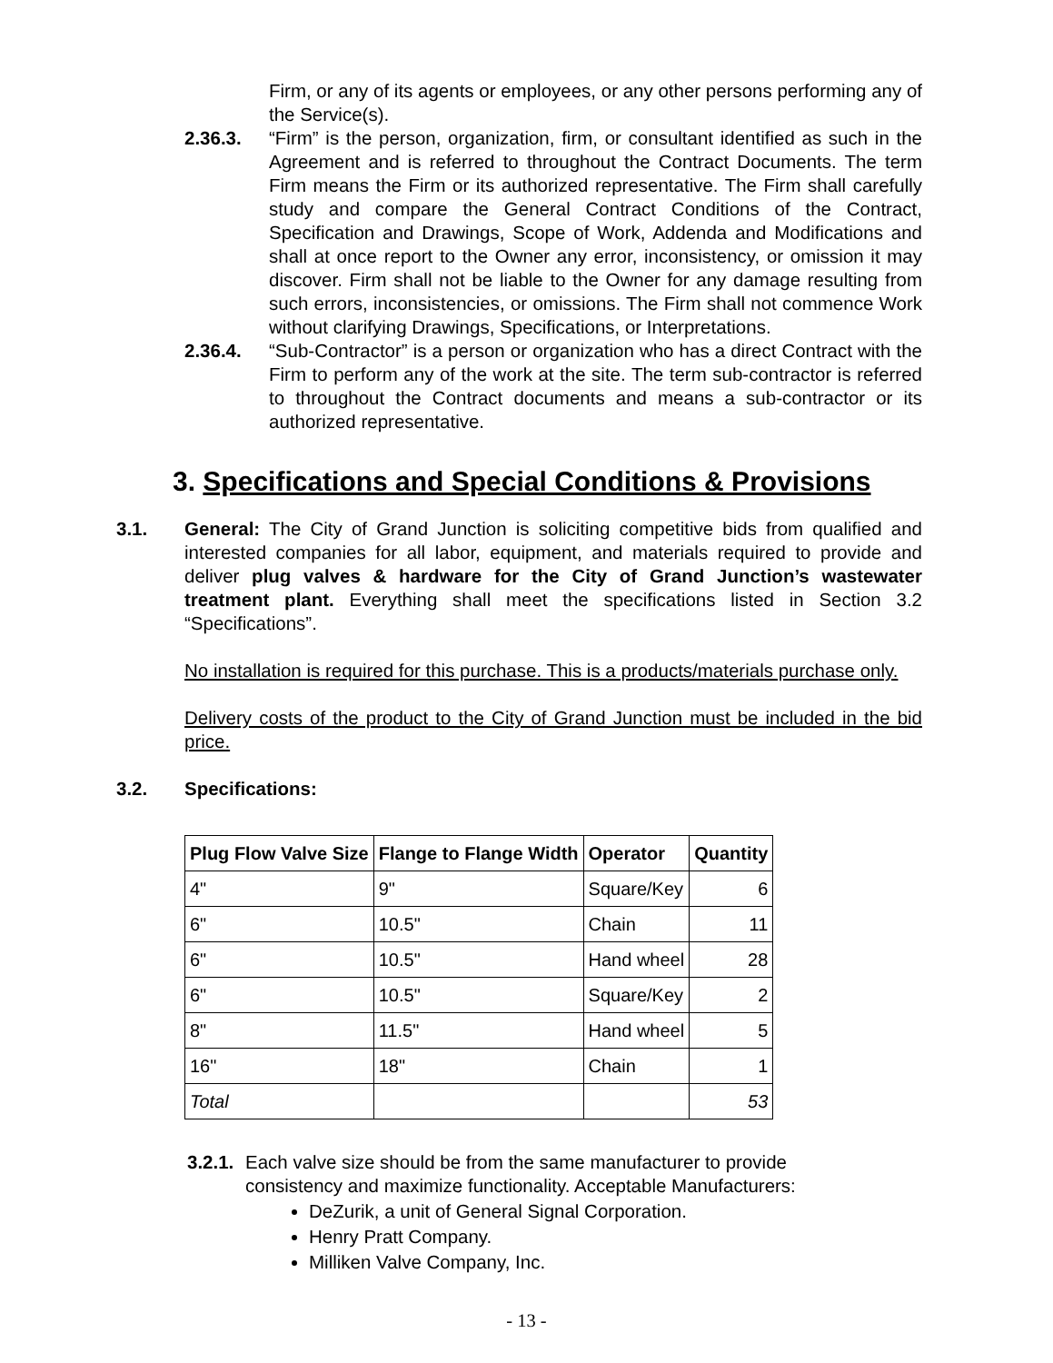Firm, or any of its agents or employees, or any other persons performing any of the Service(s).
2.36.3. “Firm” is the person, organization, firm, or consultant identified as such in the Agreement and is referred to throughout the Contract Documents. The term Firm means the Firm or its authorized representative. The Firm shall carefully study and compare the General Contract Conditions of the Contract, Specification and Drawings, Scope of Work, Addenda and Modifications and shall at once report to the Owner any error, inconsistency, or omission it may discover. Firm shall not be liable to the Owner for any damage resulting from such errors, inconsistencies, or omissions. The Firm shall not commence Work without clarifying Drawings, Specifications, or Interpretations.
2.36.4. “Sub-Contractor” is a person or organization who has a direct Contract with the Firm to perform any of the work at the site. The term sub-contractor is referred to throughout the Contract documents and means a sub-contractor or its authorized representative.
3. Specifications and Special Conditions & Provisions
3.1. General: The City of Grand Junction is soliciting competitive bids from qualified and interested companies for all labor, equipment, and materials required to provide and deliver plug valves & hardware for the City of Grand Junction’s wastewater treatment plant. Everything shall meet the specifications listed in Section 3.2 “Specifications”.
No installation is required for this purchase. This is a products/materials purchase only.
Delivery costs of the product to the City of Grand Junction must be included in the bid price.
3.2. Specifications:
| Plug Flow Valve Size | Flange to Flange Width | Operator | Quantity |
| --- | --- | --- | --- |
| 4" | 9" | Square/Key | 6 |
| 6" | 10.5" | Chain | 11 |
| 6" | 10.5" | Hand wheel | 28 |
| 6" | 10.5" | Square/Key | 2 |
| 8" | 11.5" | Hand wheel | 5 |
| 16" | 18" | Chain | 1 |
| Total | | | 53 |
3.2.1.
Each valve size should be from the same manufacturer to provide consistency and maximize functionality. Acceptable Manufacturers:
DeZurik, a unit of General Signal Corporation.
Henry Pratt Company.
Milliken Valve Company, Inc.
- 13 -